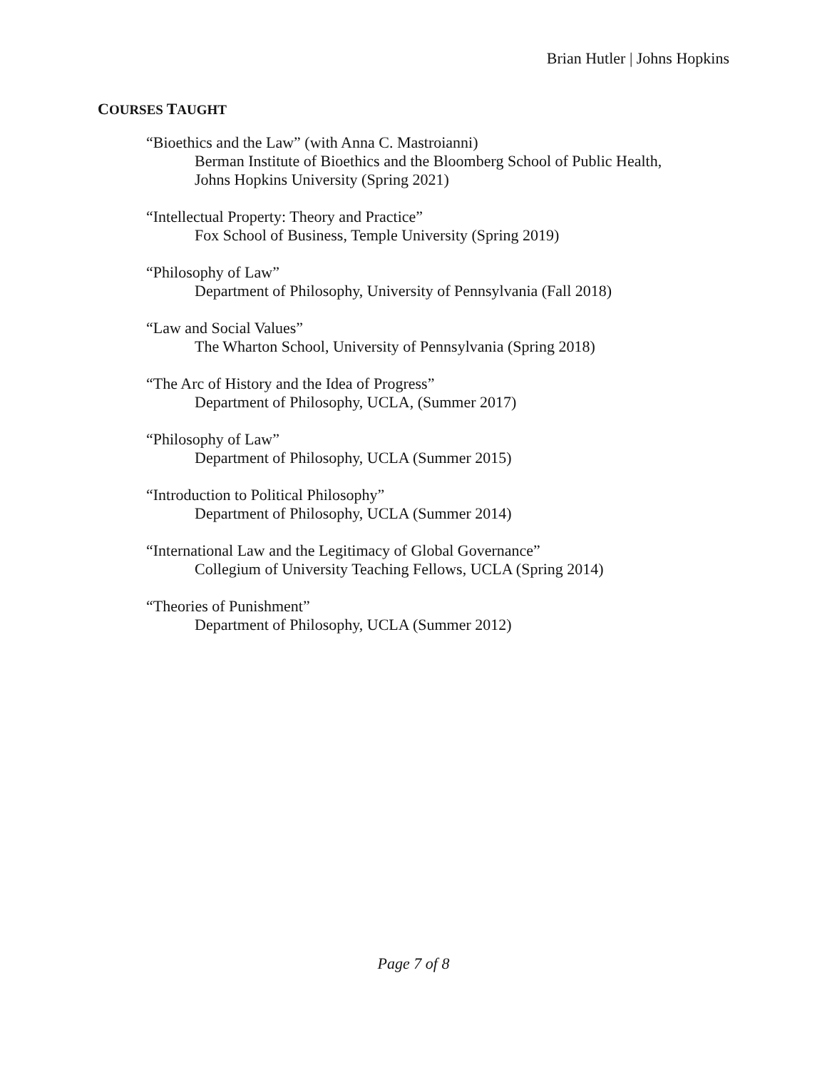Brian Hutler | Johns Hopkins
COURSES TAUGHT
“Bioethics and the Law” (with Anna C. Mastroianni)
Berman Institute of Bioethics and the Bloomberg School of Public Health,
Johns Hopkins University (Spring 2021)
“Intellectual Property: Theory and Practice”
Fox School of Business, Temple University (Spring 2019)
“Philosophy of Law”
Department of Philosophy, University of Pennsylvania (Fall 2018)
“Law and Social Values”
The Wharton School, University of Pennsylvania (Spring 2018)
“The Arc of History and the Idea of Progress”
Department of Philosophy, UCLA, (Summer 2017)
“Philosophy of Law”
Department of Philosophy, UCLA (Summer 2015)
“Introduction to Political Philosophy”
Department of Philosophy, UCLA (Summer 2014)
“International Law and the Legitimacy of Global Governance”
Collegium of University Teaching Fellows, UCLA (Spring 2014)
“Theories of Punishment”
Department of Philosophy, UCLA (Summer 2012)
Page 7 of 8